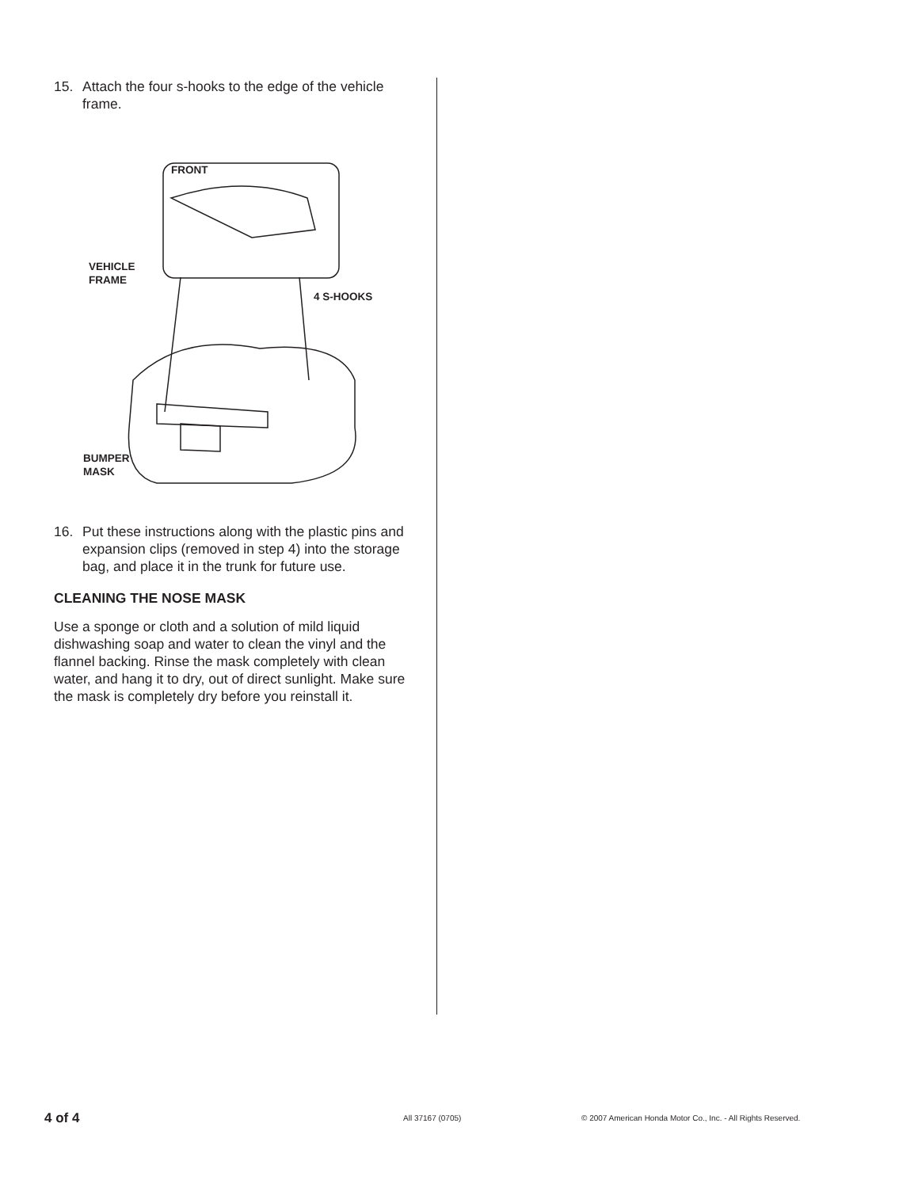15. Attach the four s-hooks to the edge of the vehicle frame.
FRONT
VEHICLE
FRAME
4 S-HOOKS
BUMPER
MASK
16. Put these instructions along with the plastic pins and expansion clips (removed in step 4) into the storage bag, and place it in the trunk for future use.
CLEANING THE NOSE MASK
Use a sponge or cloth and a solution of mild liquid dishwashing soap and water to clean the vinyl and the flannel backing. Rinse the mask completely with clean water, and hang it to dry, out of direct sunlight. Make sure the mask is completely dry before you reinstall it.
4 of 4 All 37167 (0705) © 2007 American Honda Motor Co., Inc. - All Rights Reserved.